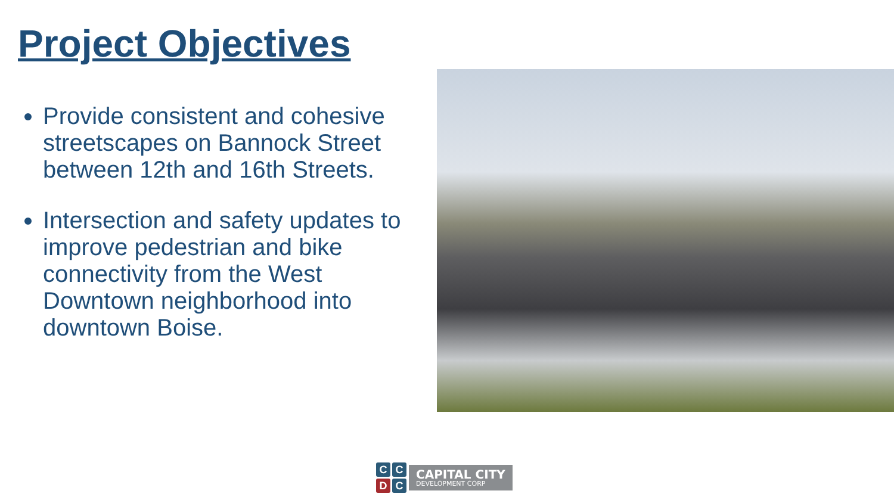Project Objectives
Provide consistent and cohesive streetscapes on Bannock Street between 12th and 16th Streets.
Intersection and safety updates to improve pedestrian and bike connectivity from the West Downtown neighborhood into downtown Boise.
C C D C
CAPITAL CITY
DEVELOPMENT CORP